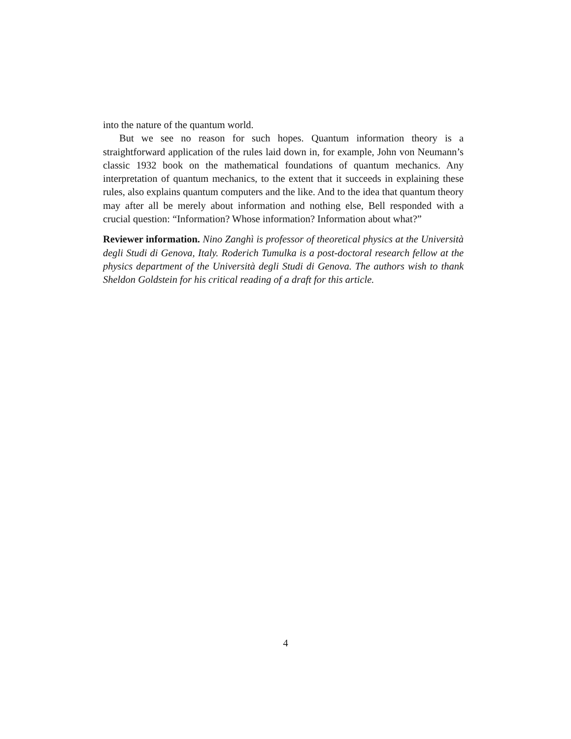into the nature of the quantum world.
But we see no reason for such hopes. Quantum information theory is a straightforward application of the rules laid down in, for example, John von Neumann’s classic 1932 book on the mathematical foundations of quantum mechanics. Any interpretation of quantum mechanics, to the extent that it succeeds in explaining these rules, also explains quantum computers and the like. And to the idea that quantum theory may after all be merely about information and nothing else, Bell responded with a crucial question: “Information? Whose information? Information about what?”
Reviewer information. Nino Zanghì is professor of theoretical physics at the Università degli Studi di Genova, Italy. Roderich Tumulka is a post-doctoral research fellow at the physics department of the Università degli Studi di Genova. The authors wish to thank Sheldon Goldstein for his critical reading of a draft for this article.
4